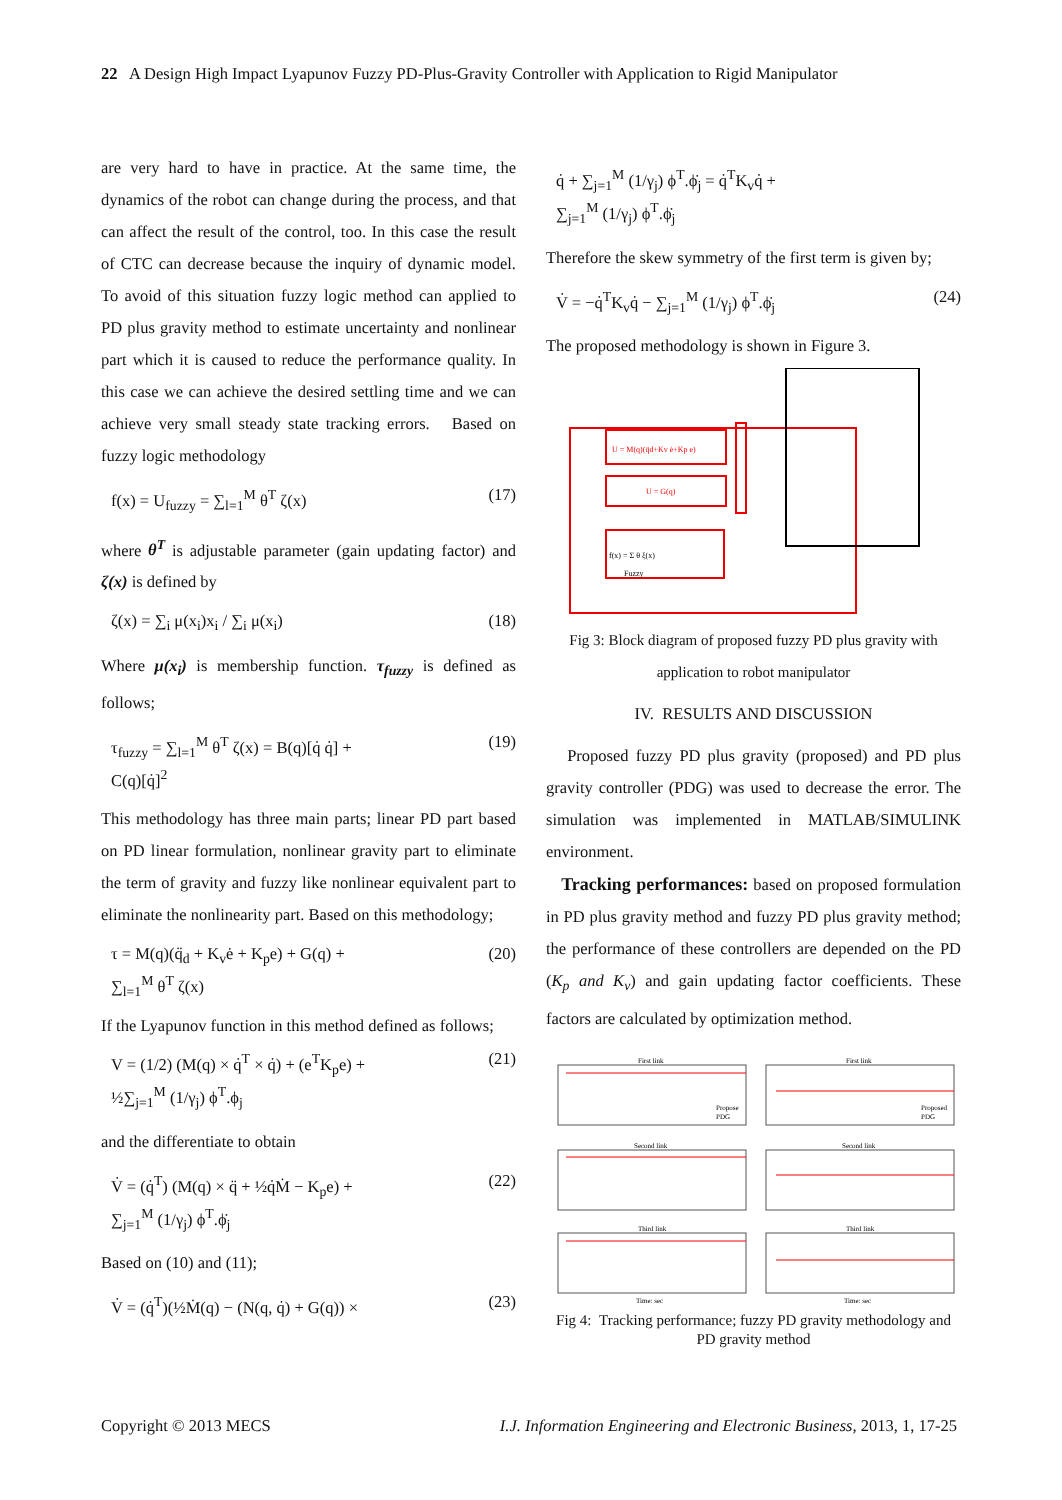22 A Design High Impact Lyapunov Fuzzy PD-Plus-Gravity Controller with Application to Rigid Manipulator
are very hard to have in practice. At the same time, the dynamics of the robot can change during the process, and that can affect the result of the control, too. In this case the result of CTC can decrease because the inquiry of dynamic model. To avoid of this situation fuzzy logic method can applied to PD plus gravity method to estimate uncertainty and nonlinear part which it is caused to reduce the performance quality. In this case we can achieve the desired settling time and we can achieve very small steady state tracking errors. Based on fuzzy logic methodology
f(x) = U<sub>fuzzy</sub> = ∑<sub>l=1</sub><sup>M</sup> θ<sup>T</sup> ζ(x) (17)
where θ<sup>T</sup> is adjustable parameter (gain updating factor) and ζ(x) is defined by
ζ(x) = ∑<sub>i</sub> μ(x<sub>i</sub>)x<sub>i</sub> / ∑<sub>i</sub> μ(x<sub>i</sub>) (18)
Where μ(x<sub>i</sub>) is membership function. τ<sub>fuzzy</sub> is defined as follows;
τ<sub>fuzzy</sub> = ∑<sub>l=1</sub><sup>M</sup> θ<sup>T</sup> ζ(x) = B(q)[q̇ q̇] +
C(q)[q̇]<sup>2</sup> (19)
This methodology has three main parts; linear PD part based on PD linear formulation, nonlinear gravity part to eliminate the term of gravity and fuzzy like nonlinear equivalent part to eliminate the nonlinearity part. Based on this methodology;
τ = M(q)(q̈<sub>d</sub> + K<sub>v</sub>ė + K<sub>p</sub>e) + G(q) +
∑<sub>l=1</sub><sup>M</sup> θ<sup>T</sup> ζ(x) (20)
If the Lyapunov function in this method defined as follows;
V = (1/2) (M(q) × q̇<sup>T</sup> × q̇) + (e<sup>T</sup>K<sub>p</sub>e) +
½∑<sub>j=1</sub><sup>M</sup> (1/γ<sub>j</sub>) ϕ<sup>T</sup>.ϕ<sub>j</sub> (21)
and the differentiate to obtain
V̇ = (q̇<sup>T</sup>) (M(q) × q̈ + ½q̇Ṁ − K<sub>p</sub>e) +
∑<sub>j=1</sub><sup>M</sup> (1/γ<sub>j</sub>) ϕ<sup>T</sup>.ϕ̇<sub>j</sub> (22)
Based on (10) and (11);
V̇ = (q̇<sup>T</sup>)(½Ṁ(q) − (N(q, q̇) + G(q)) × (23)
q̇ + ∑<sub>j=1</sub><sup>M</sup> (1/γ<sub>j</sub>) ϕ<sup>T</sup>.ϕ̇<sub>j</sub> = q̇<sup>T</sup>K<sub>v</sub>q̇ +
∑<sub>j=1</sub><sup>M</sup> (1/γ<sub>j</sub>) ϕ<sup>T</sup>.ϕ̇<sub>j</sub>
Therefore the skew symmetry of the first term is given by;
V̇ = −q̇<sup>T</sup>K<sub>v</sub>q̇ − ∑<sub>j=1</sub><sup>M</sup> (1/γ<sub>j</sub>) ϕ<sup>T</sup>.ϕ̇<sub>j</sub> (24)
The proposed methodology is shown in Figure 3.
U = M(q)(q̈d+Kv ė+Kp e)
U = G(q)
f(x) = Σ θ ξ(x)
Fuzzy
Fig 3: Block diagram of proposed fuzzy PD plus gravity with application to robot manipulator
IV. RESULTS AND DISCUSSION
Proposed fuzzy PD plus gravity (proposed) and PD plus gravity controller (PDG) was used to decrease the error. The simulation was implemented in MATLAB/SIMULINK environment.
Tracking performances: based on proposed formulation in PD plus gravity method and fuzzy PD plus gravity method; the performance of these controllers are depended on the PD (K<sub>p</sub> and K<sub>v</sub>) and gain updating factor coefficients. These factors are calculated by optimization method.
First link
First link
Second link
Second link
Third link
Third link
Time: sec
Time: sec
Propose
PDG
Proposed
PDG
Fig 4: Tracking performance; fuzzy PD gravity methodology and PD gravity method
Copyright © 2013 MECS I.J. Information Engineering and Electronic Business, 2013, 1, 17-25